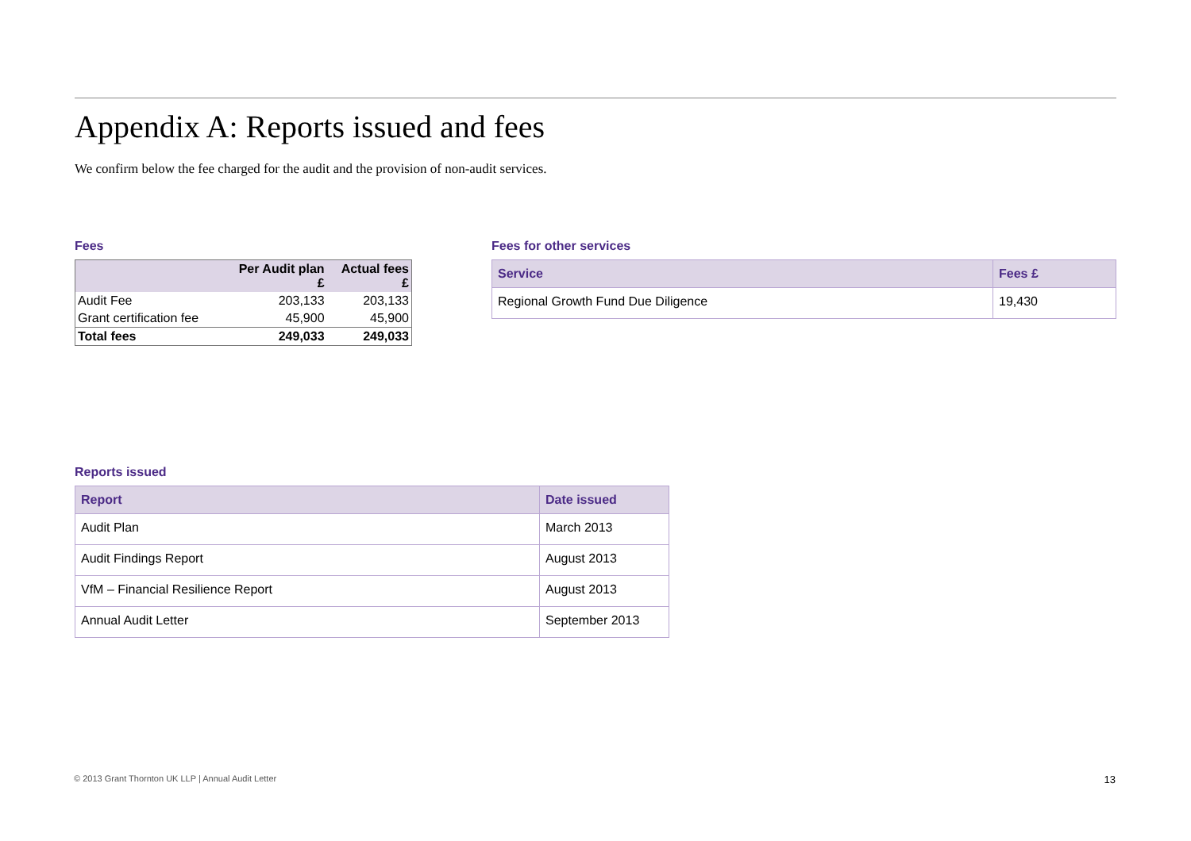Appendix A: Reports issued and fees
We confirm below the fee charged for the audit and the provision of non-audit services.
Fees
| | Per Audit plan £ | Actual fees £ |
| --- | --- | --- |
| Audit Fee | 203,133 | 203,133 |
| Grant certification fee | 45,900 | 45,900 |
| Total fees | 249,033 | 249,033 |
Fees for other services
| Service | Fees £ |
| --- | --- |
| Regional Growth Fund Due Diligence | 19,430 |
Reports issued
| Report | Date issued |
| --- | --- |
| Audit Plan | March 2013 |
| Audit Findings Report | August 2013 |
| VfM – Financial Resilience Report | August 2013 |
| Annual Audit Letter | September 2013 |
© 2013 Grant Thornton UK LLP | Annual Audit Letter 13